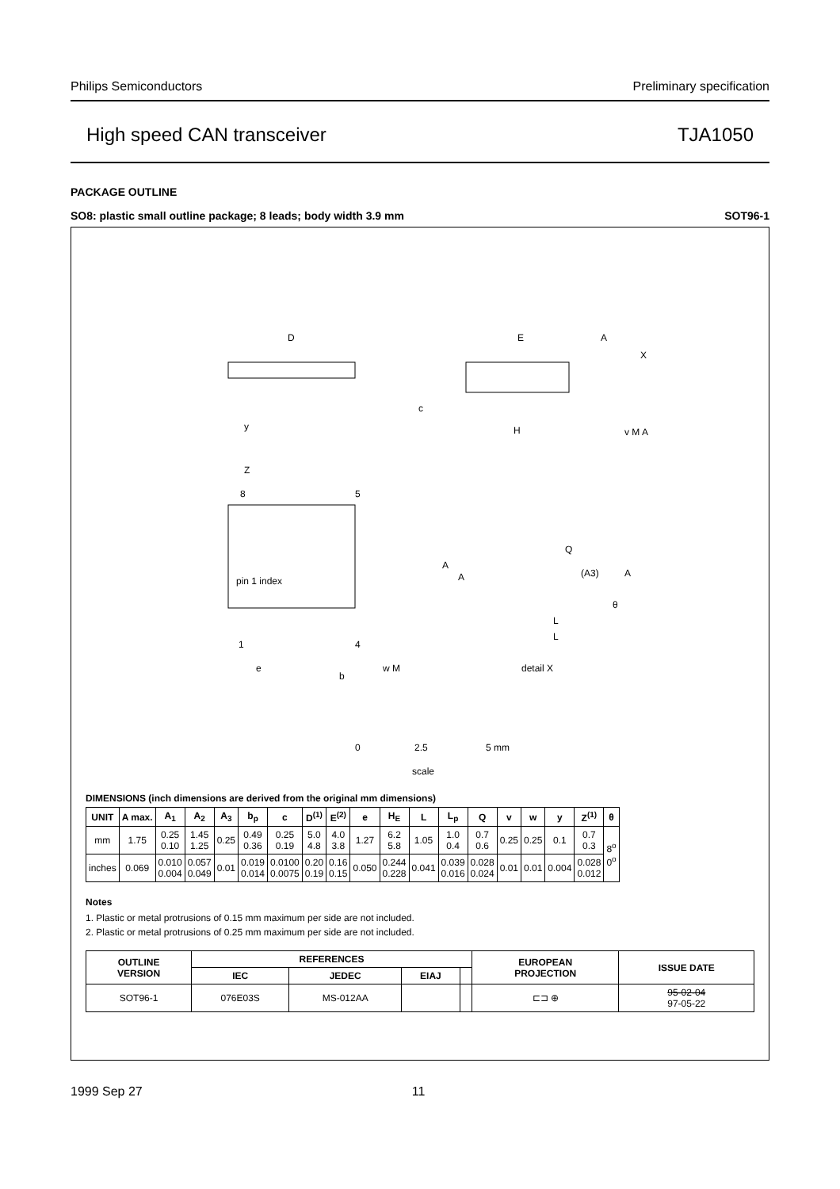Philips Semiconductors Preliminary specification
High speed CAN transceiver TJA1050
PACKAGE OUTLINE
SO8: plastic small outline package; 8 leads; body width 3.9 mm SOT96-1
D
E
A
X
c
H
v M A
y
Z
8
5
pin 1 index
1
4
e
b
w M
A
A
Q
(A3)
A
θ
L
L
detail X
0
2.5
5 mm
scale
DIMENSIONS (inch dimensions are derived from the original mm dimensions)
| UNIT | A max. | A<sub>1</sub> | A<sub>2</sub> | A<sub>3</sub> | b<sub>p</sub> | c | D<sup>(1)</sup> | E<sup>(2)</sup> | e | H<sub>E</sub> | L | L<sub>p</sub> | Q | v | w | y | Z<sup>(1)</sup> | θ |
| --- | --- | --- | --- | --- | --- | --- | --- | --- | --- | --- | --- | --- | --- | --- | --- | --- | --- | --- |
| mm | 1.75 | 0.25 0.10 | 1.45 1.25 | 0.25 | 0.49 0.36 | 0.25 0.19 | 5.0 4.8 | 4.0 3.8 | 1.27 | 6.2 5.8 | 1.05 | 1.0 0.4 | 0.7 0.6 | 0.25 | 0.25 | 0.1 | 0.7 0.3 | 8<sup>o</sup> 0<sup>o</sup> |
| inches | 0.069 | 0.010 0.004 | 0.057 0.049 | 0.01 | 0.019 0.014 | 0.0100 0.0075 | 0.20 0.19 | 0.16 0.15 | 0.050 | 0.244 0.228 | 0.041 | 0.039 0.016 | 0.028 0.024 | 0.01 | 0.01 | 0.004 | 0.028 0.012 | |
Notes
1. Plastic or metal protrusions of 0.15 mm maximum per side are not included.
2. Plastic or metal protrusions of 0.25 mm maximum per side are not included.
| OUTLINE VERSION | REFERENCES | | | | EUROPEAN PROJECTION | ISSUE DATE |
| --- | --- | --- | --- | --- | --- | --- |
| | IEC | JEDEC | EIAJ | | | |
| SOT96-1 | 076E03S | MS-012AA | | | ⊏⊐ ⊕ | 95-02-04 97-05-22 |
1999 Sep 27 11